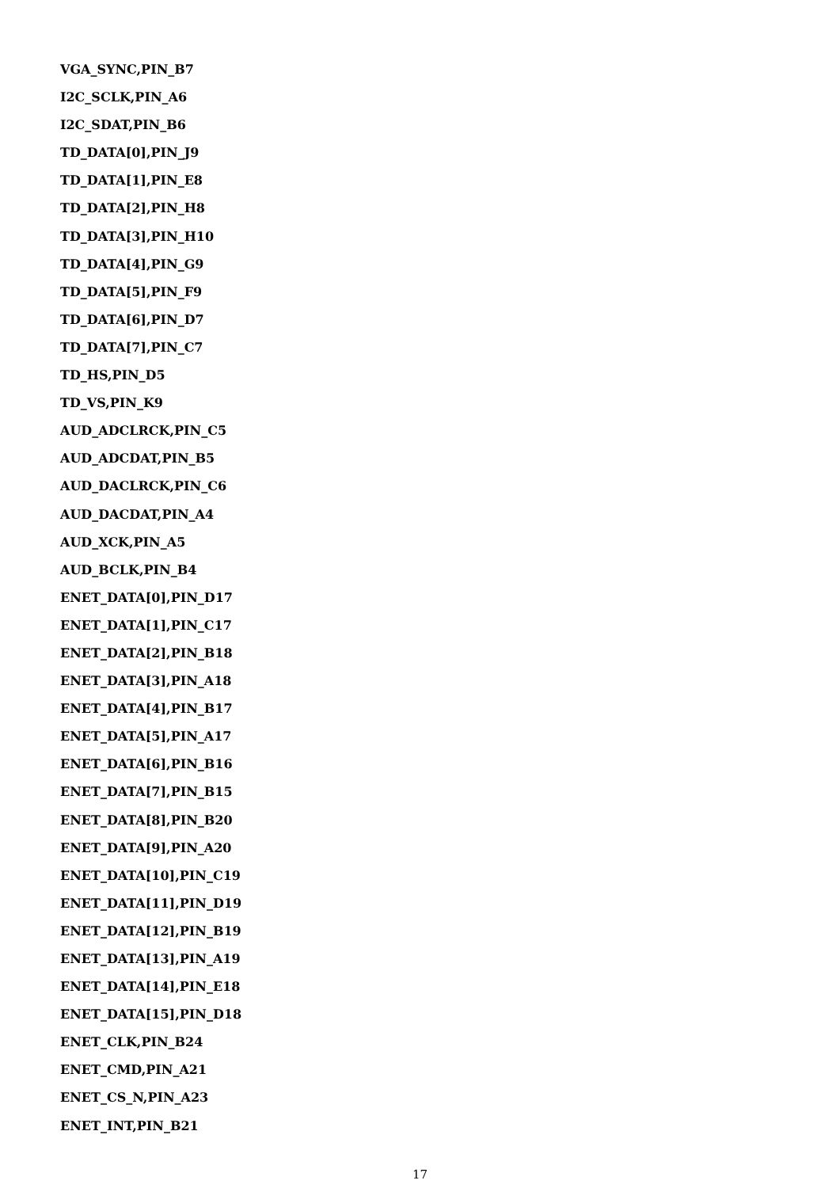VGA_SYNC,PIN_B7
I2C_SCLK,PIN_A6
I2C_SDAT,PIN_B6
TD_DATA[0],PIN_J9
TD_DATA[1],PIN_E8
TD_DATA[2],PIN_H8
TD_DATA[3],PIN_H10
TD_DATA[4],PIN_G9
TD_DATA[5],PIN_F9
TD_DATA[6],PIN_D7
TD_DATA[7],PIN_C7
TD_HS,PIN_D5
TD_VS,PIN_K9
AUD_ADCLRCK,PIN_C5
AUD_ADCDAT,PIN_B5
AUD_DACLRCK,PIN_C6
AUD_DACDAT,PIN_A4
AUD_XCK,PIN_A5
AUD_BCLK,PIN_B4
ENET_DATA[0],PIN_D17
ENET_DATA[1],PIN_C17
ENET_DATA[2],PIN_B18
ENET_DATA[3],PIN_A18
ENET_DATA[4],PIN_B17
ENET_DATA[5],PIN_A17
ENET_DATA[6],PIN_B16
ENET_DATA[7],PIN_B15
ENET_DATA[8],PIN_B20
ENET_DATA[9],PIN_A20
ENET_DATA[10],PIN_C19
ENET_DATA[11],PIN_D19
ENET_DATA[12],PIN_B19
ENET_DATA[13],PIN_A19
ENET_DATA[14],PIN_E18
ENET_DATA[15],PIN_D18
ENET_CLK,PIN_B24
ENET_CMD,PIN_A21
ENET_CS_N,PIN_A23
ENET_INT,PIN_B21
17